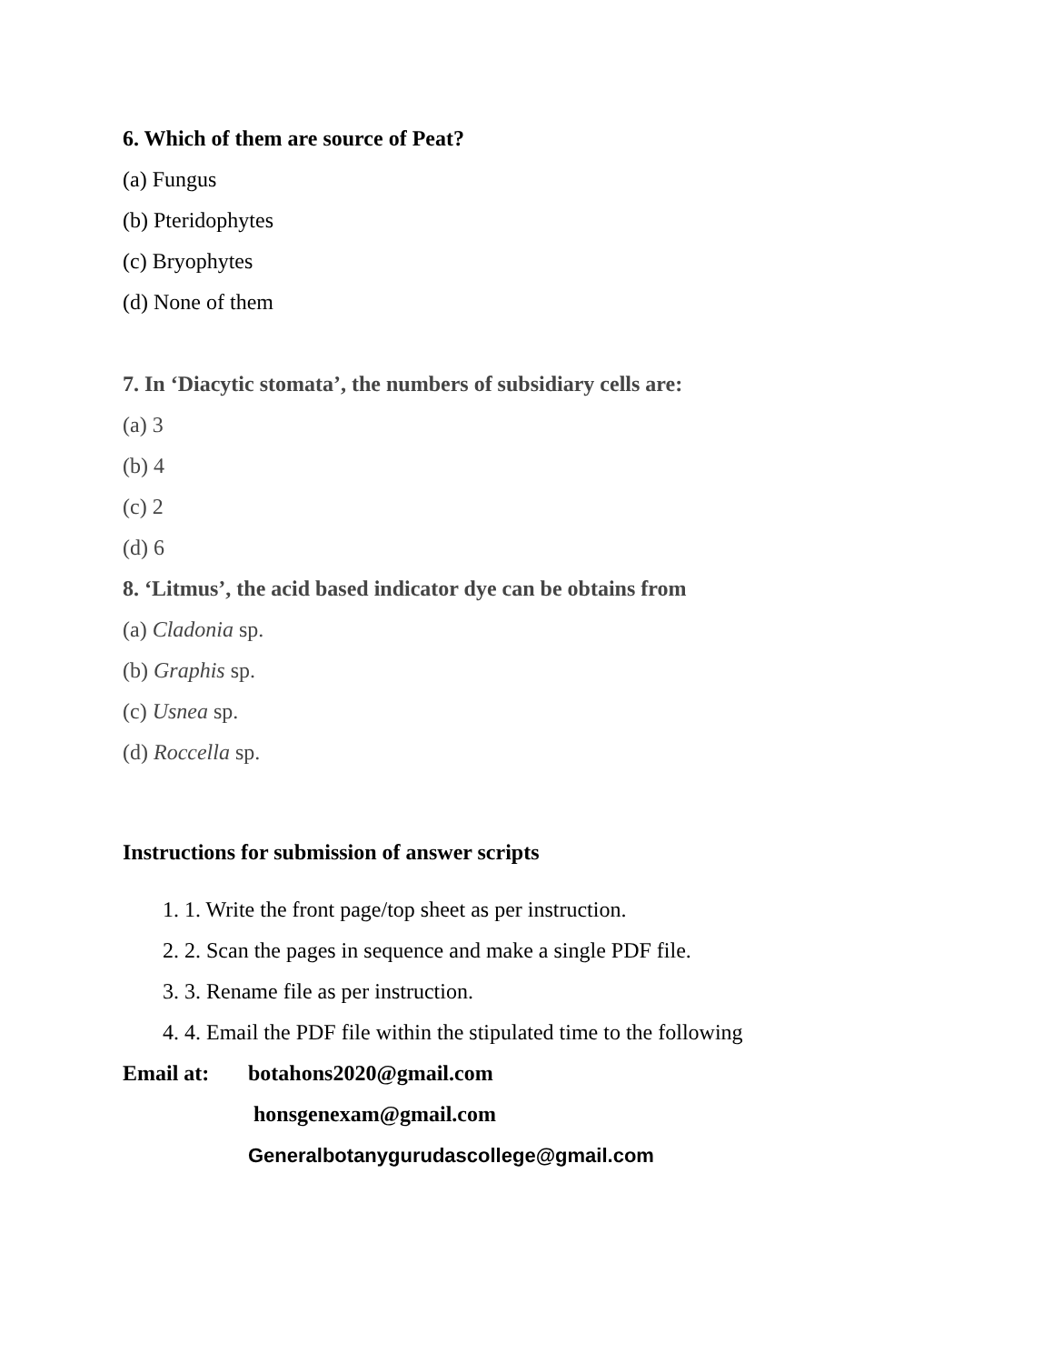6. Which of them are source of Peat?
(a) Fungus
(b) Pteridophytes
(c) Bryophytes
(d) None of them
7. In ‘Diacytic stomata’, the numbers of subsidiary cells are:
(a) 3
(b) 4
(c) 2
(d) 6
8. ‘Litmus’, the acid based indicator dye can be obtains from
(a) Cladonia sp.
(b) Graphis sp.
(c) Usnea sp.
(d) Roccella sp.
Instructions for submission of answer scripts
1. 1. Write the front page/top sheet as per instruction.
2. 2. Scan the pages in sequence and make a single PDF file.
3. 3. Rename file as per instruction.
4. 4. Email the PDF file within the stipulated time to the following
Email at: botahons2020@gmail.com
honsgenexam@gmail.com
Generalbotanygurudascollege@gmail.com